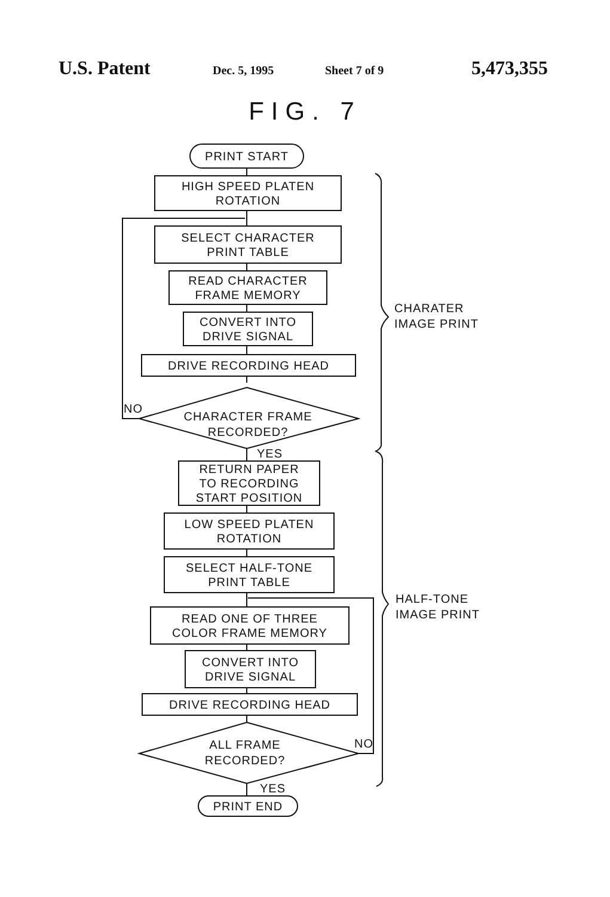U.S. Patent
Dec. 5, 1995 Sheet 7 of 9
5,473,355
FIG. 7
PRINT START
HIGH SPEED PLATEN
ROTATION
SELECT CHARACTER
PRINT TABLE
READ CHARACTER
FRAME MEMORY
CONVERT INTO
DRIVE SIGNAL
DRIVE RECORDING HEAD
NO
CHARACTER FRAME
RECORDED?
YES
RETURN PAPER
TO RECORDING
START POSITION
LOW SPEED PLATEN
ROTATION
SELECT HALF-TONE
PRINT TABLE
READ ONE OF THREE
COLOR FRAME MEMORY
CONVERT INTO
DRIVE SIGNAL
DRIVE RECORDING HEAD
ALL FRAME
RECORDED?
NO
YES
PRINT END
CHARATER
IMAGE PRINT
HALF-TONE
IMAGE PRINT